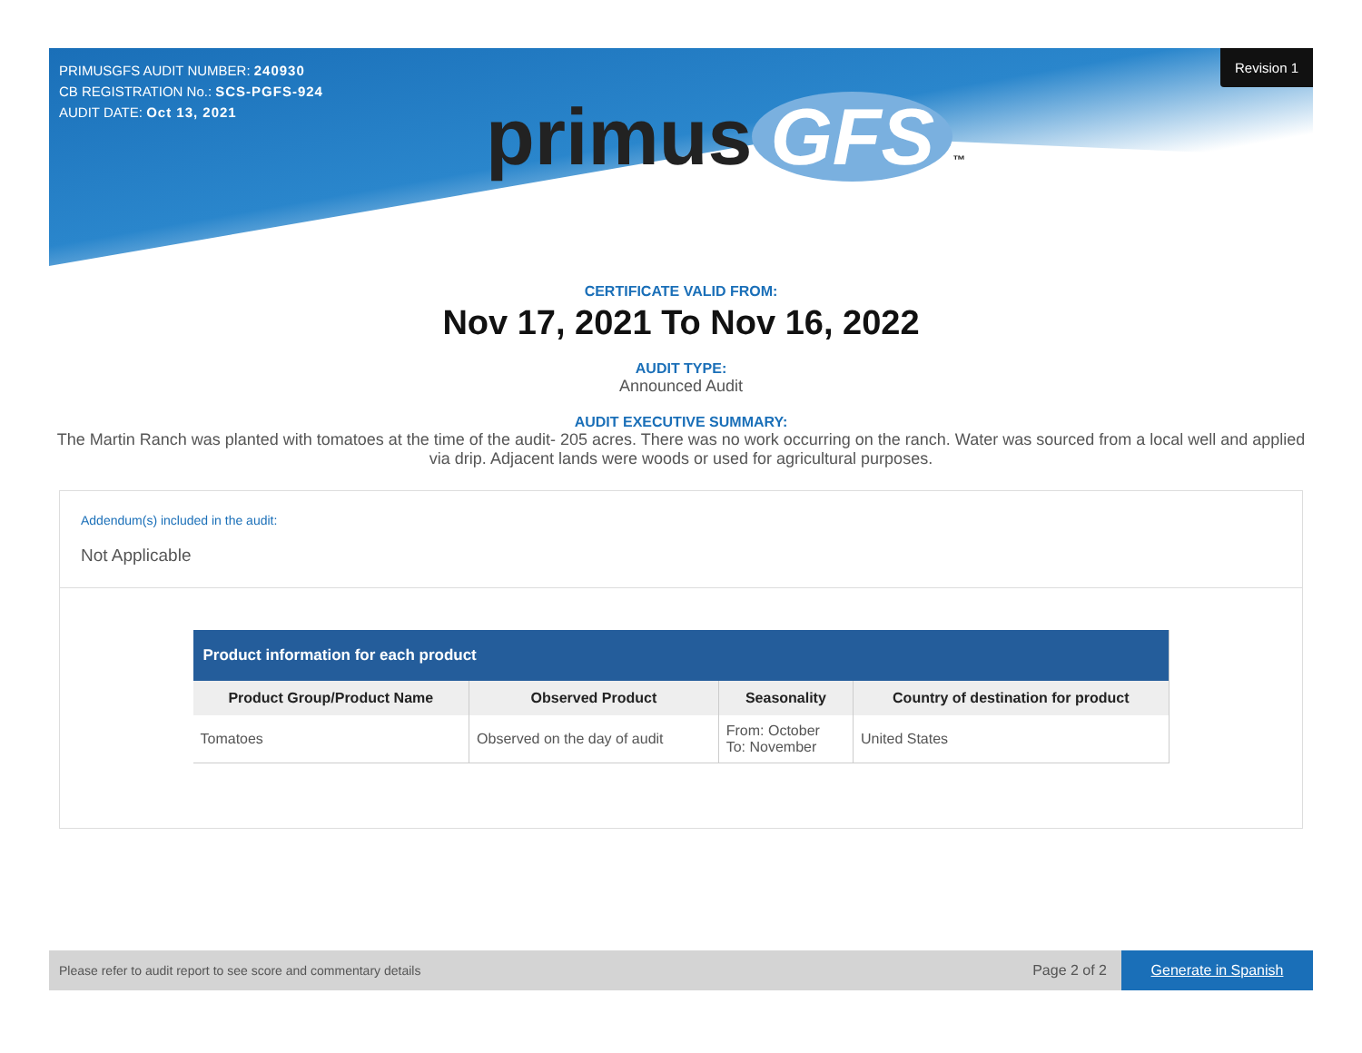PRIMUSGFS AUDIT NUMBER: 240930
CB REGISTRATION No.: SCS-PGFS-924
AUDIT DATE: Oct 13, 2021
Revision 1
primus GFS ™
CERTIFICATE VALID FROM:
Nov 17, 2021 To Nov 16, 2022
AUDIT TYPE:
Announced Audit
AUDIT EXECUTIVE SUMMARY:
The Martin Ranch was planted with tomatoes at the time of the audit- 205 acres. There was no work occurring on the ranch. Water was sourced from a local well and applied via drip. Adjacent lands were woods or used for agricultural purposes.
Addendum(s) included in the audit:
Not Applicable
| Product information for each product | | | |
| --- | --- | --- | --- |
| Product Group/Product Name | Observed Product | Seasonality | Country of destination for product |
| Tomatoes | Observed on the day of audit | From: October To: November | United States |
Please refer to audit report to see score and commentary details Page 2 of 2 Generate in Spanish